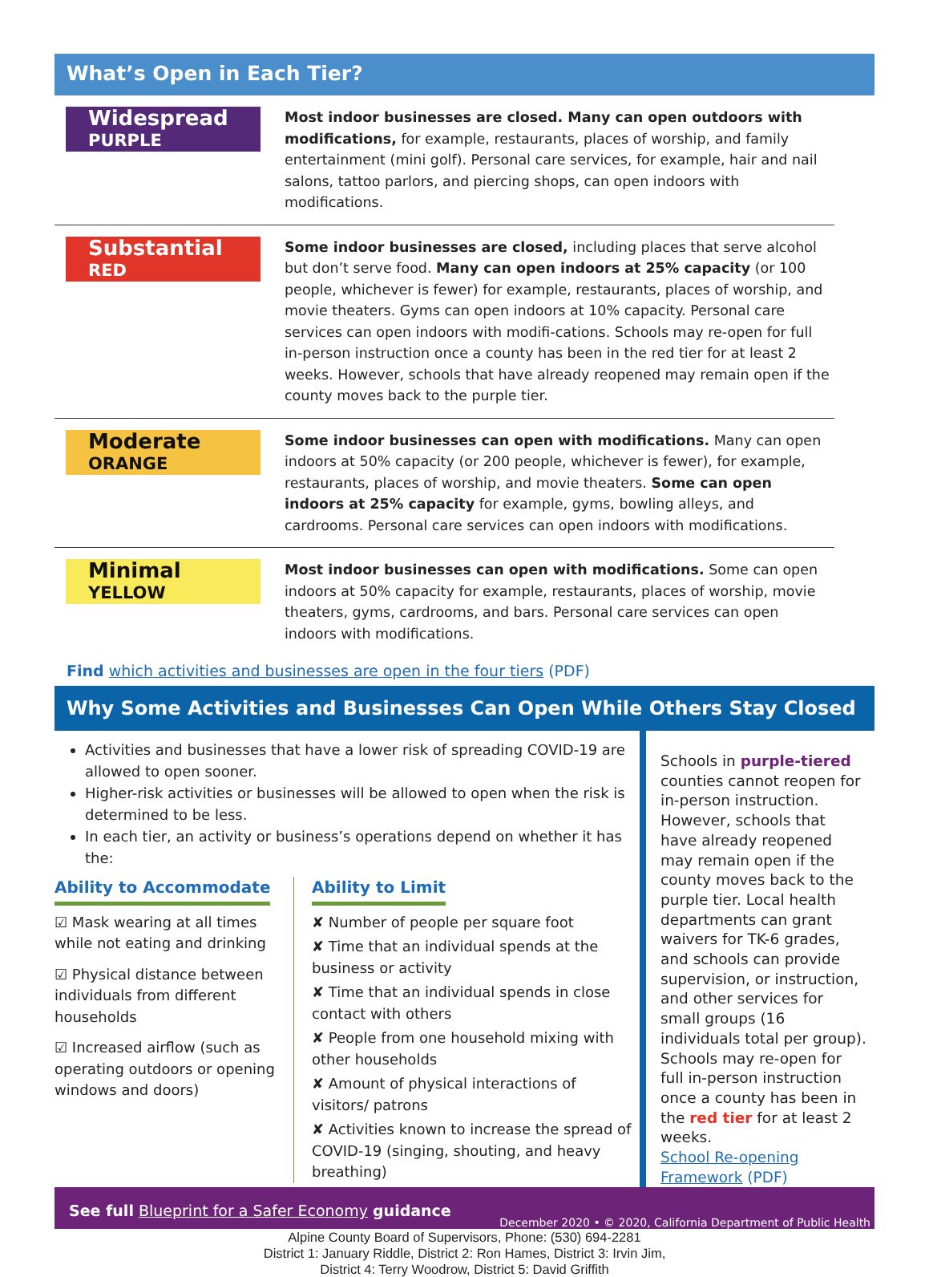What’s Open in Each Tier?
Widespread
PURPLE
Most indoor businesses are closed. Many can open outdoors with modifications, for example, restaurants, places of worship, and family entertainment (mini golf). Personal care services, for example, hair and nail salons, tattoo parlors, and piercing shops, can open indoors with modifications.
Substantial
RED
Some indoor businesses are closed, including places that serve alcohol but don’t serve food. Many can open indoors at 25% capacity (or 100 people, whichever is fewer) for example, restaurants, places of worship, and movie theaters. Gyms can open indoors at 10% capacity. Personal care services can open indoors with modifi-cations. Schools may re-open for full in-person instruction once a county has been in the red tier for at least 2 weeks. However, schools that have already reopened may remain open if the county moves back to the purple tier.
Moderate
ORANGE
Some indoor businesses can open with modifications. Many can open indoors at 50% capacity (or 200 people, whichever is fewer), for example, restaurants, places of worship, and movie theaters. Some can open indoors at 25% capacity for example, gyms, bowling alleys, and cardrooms. Personal care services can open indoors with modifications.
Minimal
YELLOW
Most indoor businesses can open with modifications. Some can open indoors at 50% capacity for example, restaurants, places of worship, movie theaters, gyms, cardrooms, and bars. Personal care services can open indoors with modifications.
Find which activities and businesses are open in the four tiers (PDF)
Why Some Activities and Businesses Can Open While Others Stay Closed
Activities and businesses that have a lower risk of spreading COVID-19 are allowed to open sooner.
Higher-risk activities or businesses will be allowed to open when the risk is determined to be less.
In each tier, an activity or business’s operations depend on whether it has the:
Ability to Accommodate
☑ Mask wearing at all times while not eating and drinking
☑ Physical distance between individuals from different households
☑ Increased airflow (such as operating outdoors or opening windows and doors)
Ability to Limit
✘ Number of people per square foot
✘ Time that an individual spends at the business or activity
✘ Time that an individual spends in close contact with others
✘ People from one household mixing with other households
✘ Amount of physical interactions of visitors/ patrons
✘ Activities known to increase the spread of COVID-19 (singing, shouting, and heavy breathing)
Schools in purple-tiered counties cannot reopen for in-person instruction. However, schools that have already reopened may remain open if the county moves back to the purple tier. Local health departments can grant waivers for TK-6 grades, and schools can provide supervision, or instruction, and other services for small groups (16 individuals total per group). Schools may re-open for full in-person instruction once a county has been in the red tier for at least 2 weeks.
School Re-opening Framework (PDF)
See full Blueprint for a Safer Economy guidance December 2020 • © 2020, California Department of Public Health
Alpine County Board of Supervisors, Phone: (530) 694-2281
District 1: January Riddle, District 2: Ron Hames, District 3: Irvin Jim,
District 4: Terry Woodrow, District 5: David Griffith